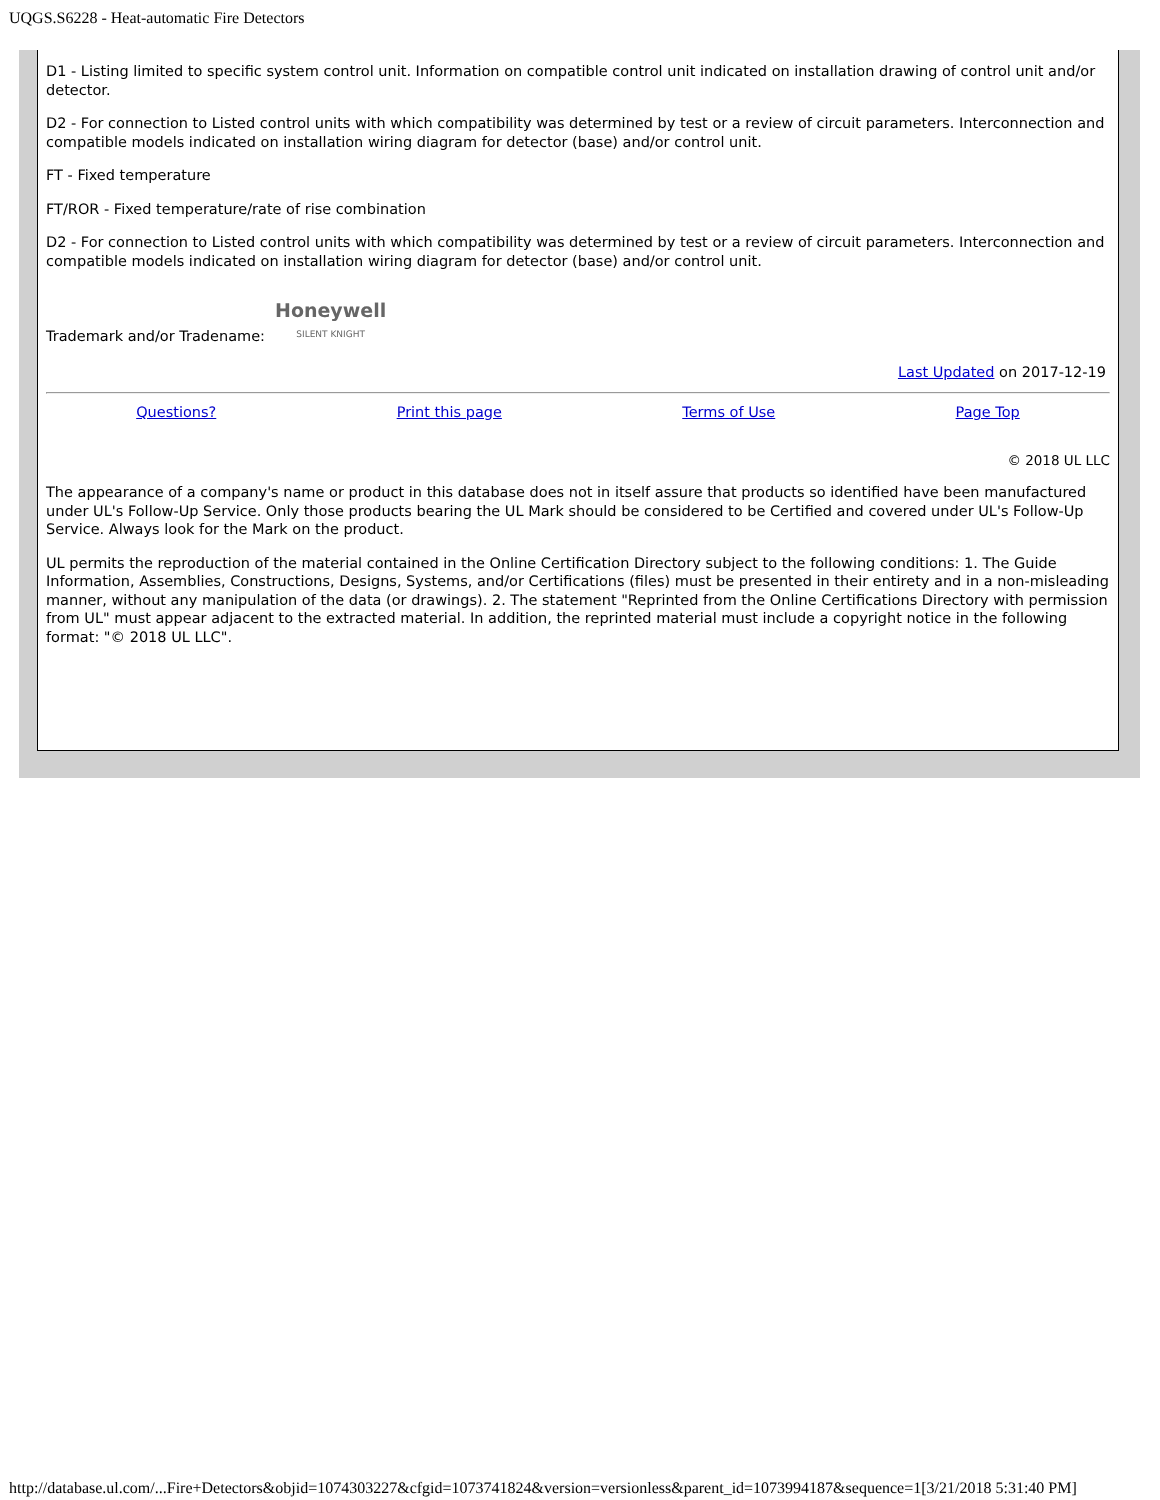UQGS.S6228 - Heat-automatic Fire Detectors
D1 - Listing limited to specific system control unit. Information on compatible control unit indicated on installation drawing of control unit and/or detector.
D2 - For connection to Listed control units with which compatibility was determined by test or a review of circuit parameters. Interconnection and compatible models indicated on installation wiring diagram for detector (base) and/or control unit.
FT - Fixed temperature
FT/ROR - Fixed temperature/rate of rise combination
D2 - For connection to Listed control units with which compatibility was determined by test or a review of circuit parameters. Interconnection and compatible models indicated on installation wiring diagram for detector (base) and/or control unit.
Trademark and/or Tradename: Honeywell
SILENT KNIGHT
Last Updated on 2017-12-19
Questions? Print this page Terms of Use Page Top
© 2018 UL LLC
The appearance of a company's name or product in this database does not in itself assure that products so identified have been manufactured under UL's Follow-Up Service. Only those products bearing the UL Mark should be considered to be Certified and covered under UL's Follow-Up Service. Always look for the Mark on the product.
UL permits the reproduction of the material contained in the Online Certification Directory subject to the following conditions: 1. The Guide Information, Assemblies, Constructions, Designs, Systems, and/or Certifications (files) must be presented in their entirety and in a non-misleading manner, without any manipulation of the data (or drawings). 2. The statement "Reprinted from the Online Certifications Directory with permission from UL" must appear adjacent to the extracted material. In addition, the reprinted material must include a copyright notice in the following format: "© 2018 UL LLC".
http://database.ul.com/...Fire+Detectors&objid=1074303227&cfgid=1073741824&version=versionless&parent_id=1073994187&sequence=1[3/21/2018 5:31:40 PM]